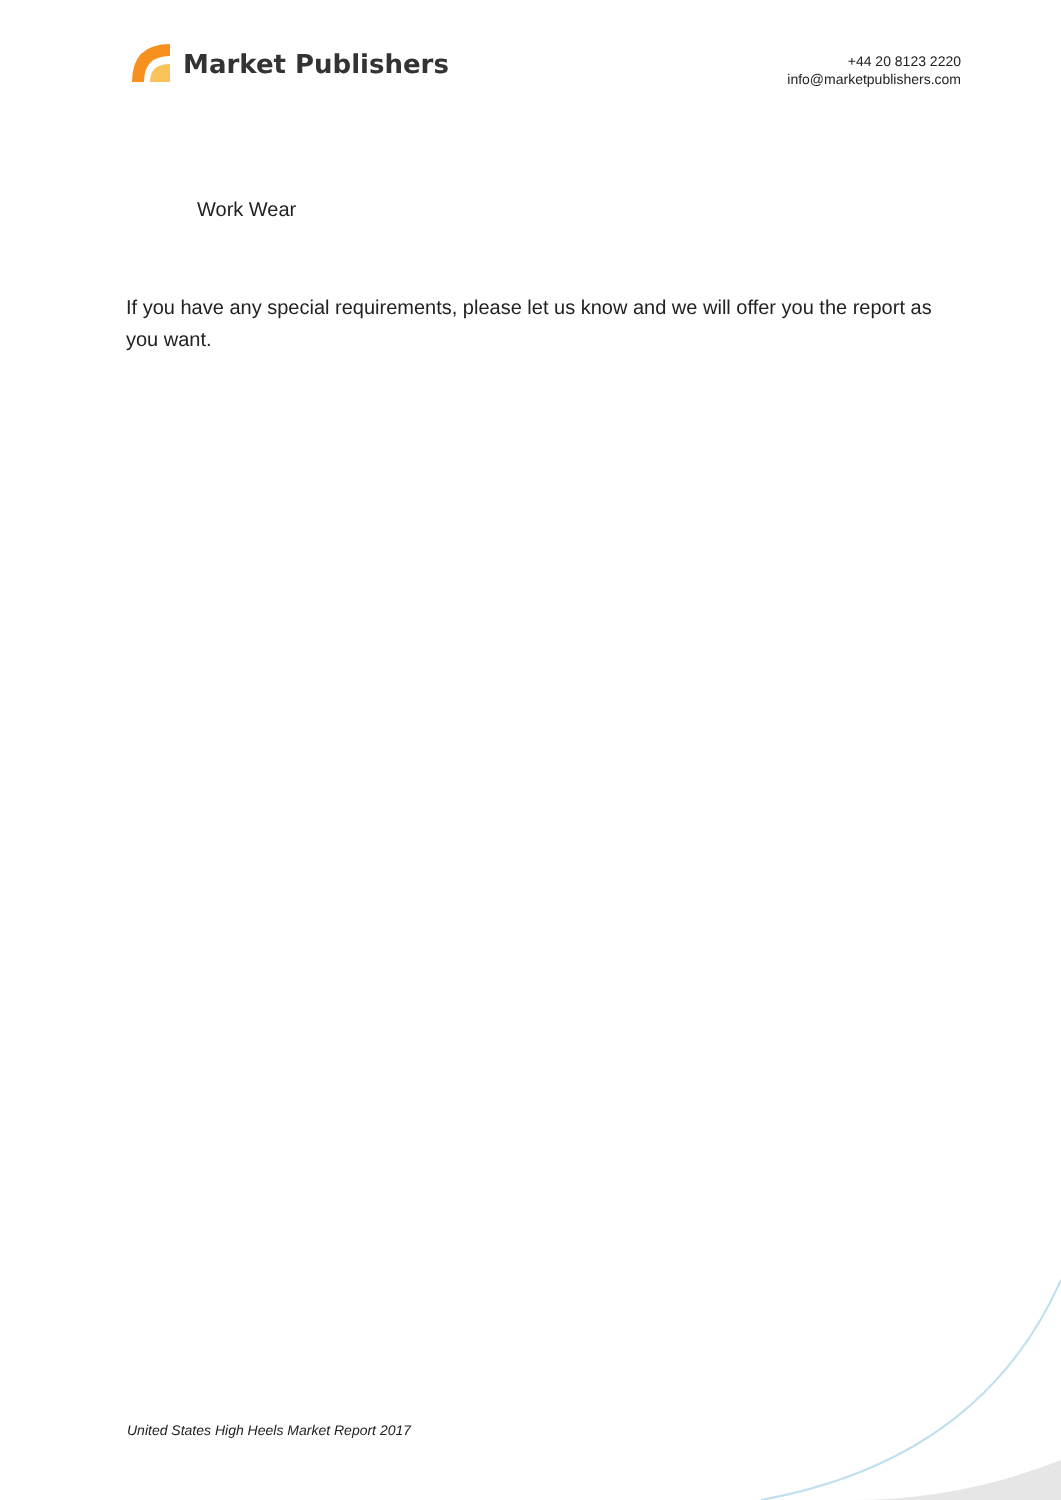Market Publishers
+44 20 8123 2220
info@marketpublishers.com
Work Wear
If you have any special requirements, please let us know and we will offer you the report as you want.
United States High Heels Market Report 2017